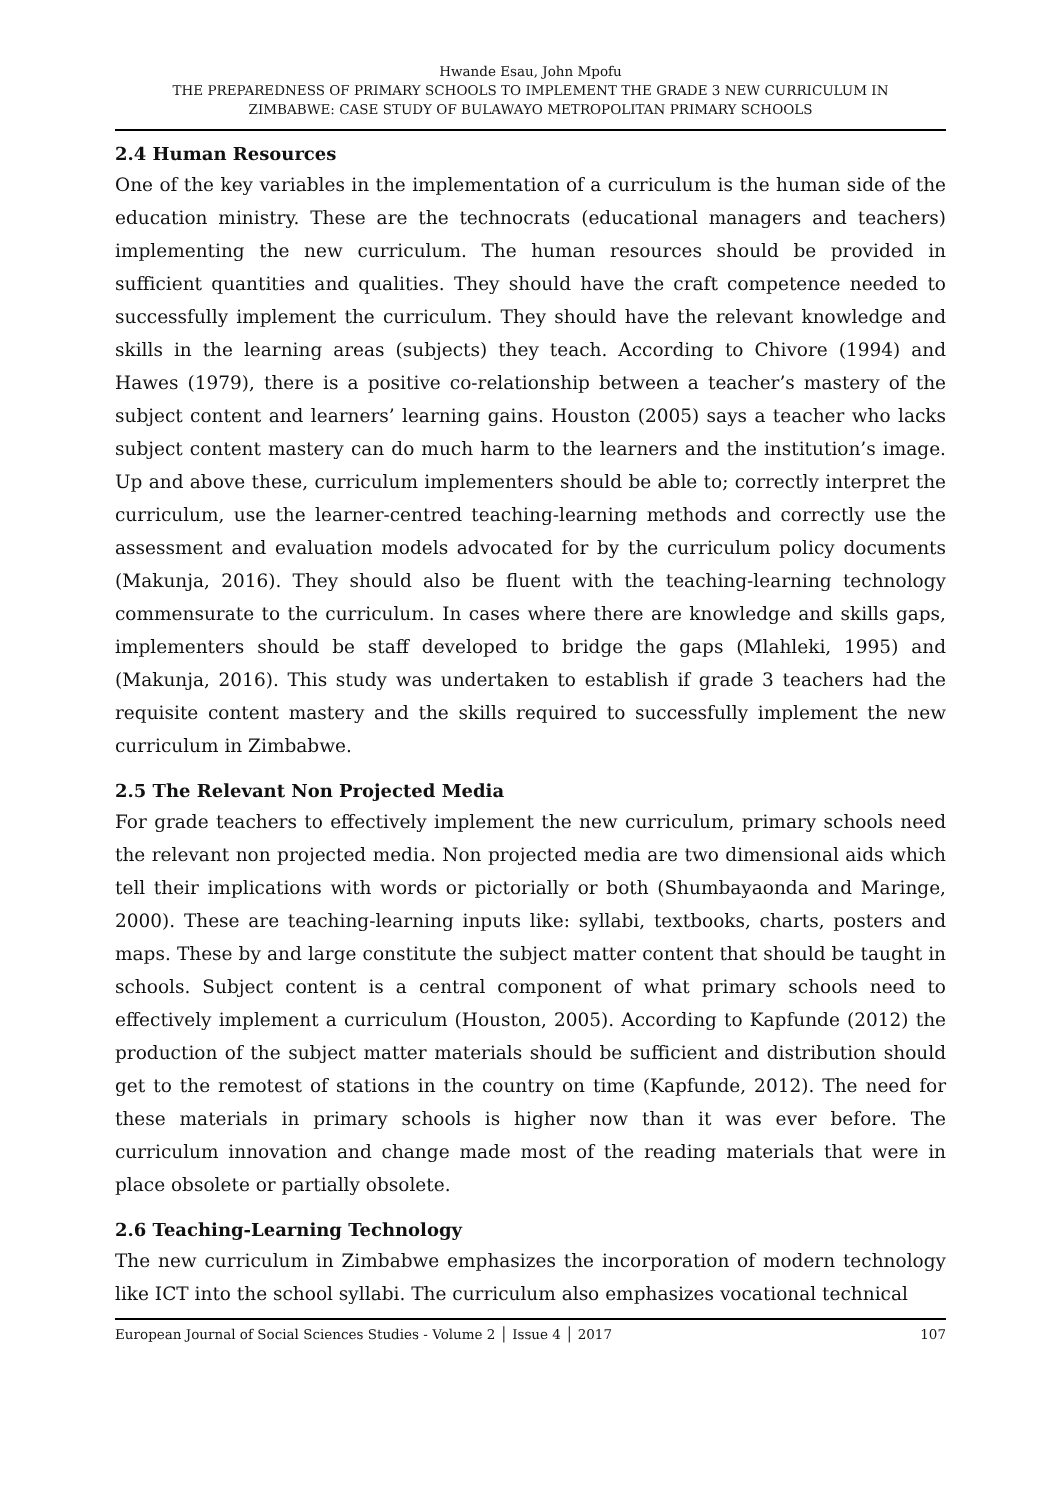Hwande Esau, John Mpofu
THE PREPAREDNESS OF PRIMARY SCHOOLS TO IMPLEMENT THE GRADE 3 NEW CURRICULUM IN
ZIMBABWE: CASE STUDY OF BULAWAYO METROPOLITAN PRIMARY SCHOOLS
2.4 Human Resources
One of the key variables in the implementation of a curriculum is the human side of the education ministry. These are the technocrats (educational managers and teachers) implementing the new curriculum. The human resources should be provided in sufficient quantities and qualities. They should have the craft competence needed to successfully implement the curriculum. They should have the relevant knowledge and skills in the learning areas (subjects) they teach. According to Chivore (1994) and Hawes (1979), there is a positive co-relationship between a teacher’s mastery of the subject content and learners’ learning gains. Houston (2005) says a teacher who lacks subject content mastery can do much harm to the learners and the institution’s image. Up and above these, curriculum implementers should be able to; correctly interpret the curriculum, use the learner-centred teaching-learning methods and correctly use the assessment and evaluation models advocated for by the curriculum policy documents (Makunja, 2016). They should also be fluent with the teaching-learning technology commensurate to the curriculum. In cases where there are knowledge and skills gaps, implementers should be staff developed to bridge the gaps (Mlahleki, 1995) and (Makunja, 2016). This study was undertaken to establish if grade 3 teachers had the requisite content mastery and the skills required to successfully implement the new curriculum in Zimbabwe.
2.5 The Relevant Non Projected Media
For grade teachers to effectively implement the new curriculum, primary schools need the relevant non projected media. Non projected media are two dimensional aids which tell their implications with words or pictorially or both (Shumbayaonda and Maringe, 2000). These are teaching-learning inputs like: syllabi, textbooks, charts, posters and maps. These by and large constitute the subject matter content that should be taught in schools. Subject content is a central component of what primary schools need to effectively implement a curriculum (Houston, 2005). According to Kapfunde (2012) the production of the subject matter materials should be sufficient and distribution should get to the remotest of stations in the country on time (Kapfunde, 2012). The need for these materials in primary schools is higher now than it was ever before. The curriculum innovation and change made most of the reading materials that were in place obsolete or partially obsolete.
2.6 Teaching-Learning Technology
The new curriculum in Zimbabwe emphasizes the incorporation of modern technology like ICT into the school syllabi. The curriculum also emphasizes vocational technical
European Journal of Social Sciences Studies - Volume 2 │ Issue 4 │ 2017 107